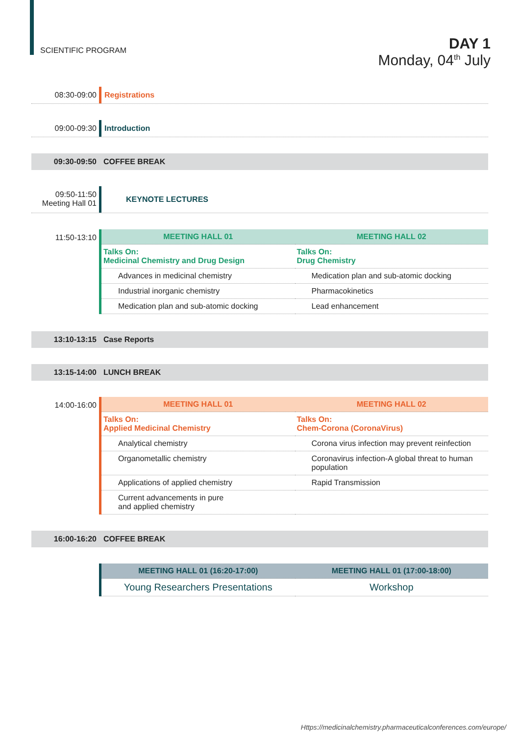SCIENTIFIC PROGRAM
DAY 1
Monday, 04<sup>th</sup> July
08:30-09:00 Registrations
09:00-09:30 Introduction
09:30-09:50 COFFEE BREAK
09:50-11:50
Meeting Hall 01
KEYNOTE LECTURES
11:50-13:10
| MEETING HALL 01 | MEETING HALL 02 |
| --- | --- |
| Talks On: Medicinal Chemistry and Drug Design | Talks On: Drug Chemistry |
| Advances in medicinal chemistry | Medication plan and sub-atomic docking |
| Industrial inorganic chemistry | Pharmacokinetics |
| Medication plan and sub-atomic docking | Lead enhancement |
13:10-13:15 Case Reports
13:15-14:00 LUNCH BREAK
14:00-16:00
| MEETING HALL 01 | MEETING HALL 02 |
| --- | --- |
| Talks On: Applied Medicinal Chemistry | Talks On: Chem-Corona (CoronaVirus) |
| Analytical chemistry | Corona virus infection may prevent reinfection |
| Organometallic chemistry | Coronavirus infection-A global threat to human population |
| Applications of applied chemistry | Rapid Transmission |
| Current advancements in pure and applied chemistry | |
16:00-16:20 COFFEE BREAK
| MEETING HALL 01 (16:20-17:00) | MEETING HALL 01 (17:00-18:00) |
| --- | --- |
| Young Researchers Presentations | Workshop |
Https://medicinalchemistry.pharmaceuticalconferences.com/europe/